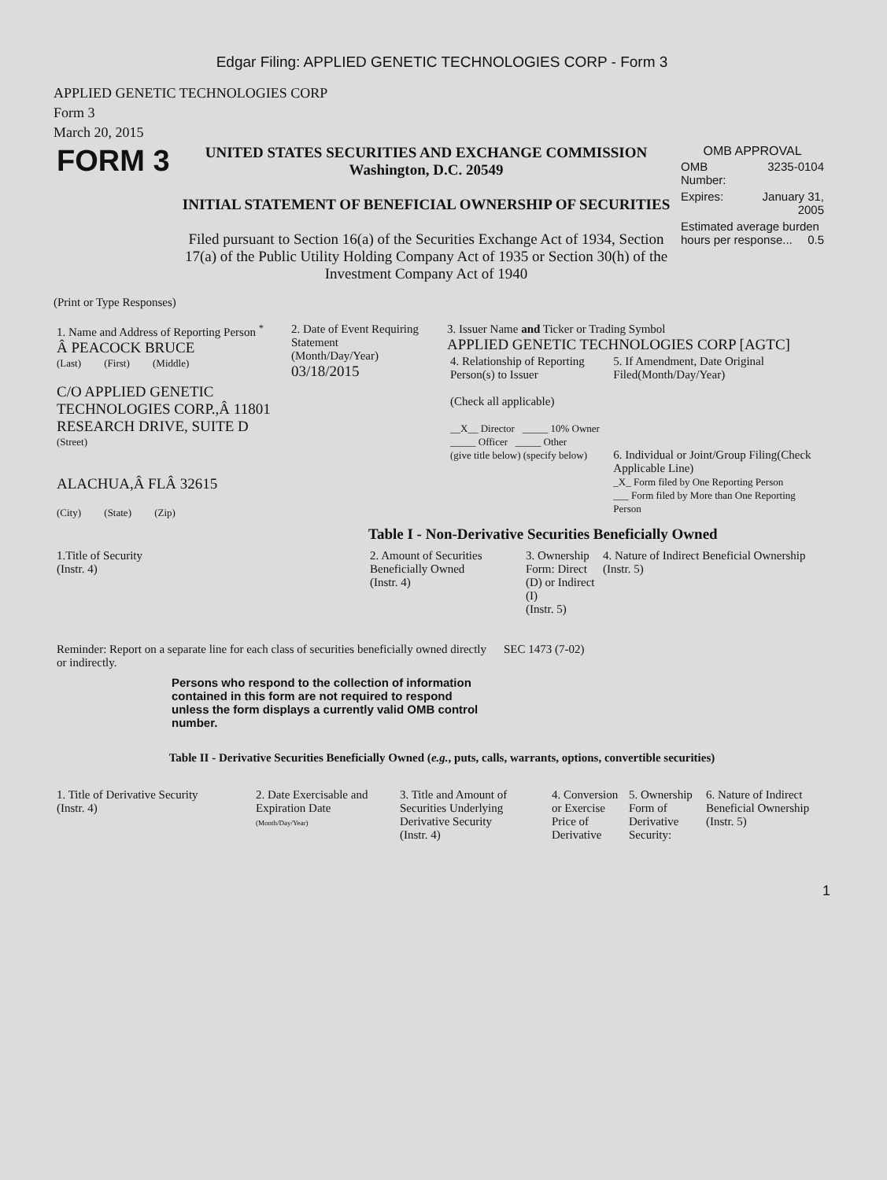Edgar Filing: APPLIED GENETIC TECHNOLOGIES CORP - Form 3
APPLIED GENETIC TECHNOLOGIES CORP
Form 3
March 20, 2015
| FORM 3 | UNITED STATES SECURITIES AND EXCHANGE COMMISSION Washington, D.C. 20549 INITIAL STATEMENT OF BENEFICIAL OWNERSHIP OF SECURITIES Filed pursuant to Section 16(a) of the Securities Exchange Act of 1934, Section 17(a) of the Public Utility Holding Company Act of 1935 or Section 30(h) of the Investment Company Act of 1940 | OMB APPROVAL / OMB Number: / 3235-0104 / / Expires: / January 31, 2005 / / Estimated average burden hours per response... 0.5 / / |
(Print or Type Responses)
| 1. Name and Address of Reporting Person <sup>*</sup> Â PEACOCK BRUCE (Last) (First) (Middle) C/O APPLIED GENETIC TECHNOLOGIES CORP.,Â 11801 RESEARCH DRIVE, SUITE D (Street) ALACHUA,Â FLÂ 32615 (City) (State) (Zip) | 2. Date of Event Requiring Statement (Month/Day/Year) 03/18/2015 | 3. Issuer Name and Ticker or Trading Symbol APPLIED GENETIC TECHNOLOGIES CORP [AGTC] / 4. Relationship of Reporting Person(s) to Issuer (Check all applicable) __X__ Director _____ 10% Owner _____ Officer _____ Other (give title below) (specify below) / 5. If Amendment, Date Original Filed(Month/Day/Year) 6. Individual or Joint/Group Filing(Check Applicable Line) _X_ Form filed by One Reporting Person ___ Form filed by More than One Reporting Person / |
Table I - Non-Derivative Securities Beneficially Owned
| 1.Title of Security (Instr. 4) | 2. Amount of Securities Beneficially Owned (Instr. 4) | 3. Ownership Form: Direct (D) or Indirect (I) (Instr. 5) | 4. Nature of Indirect Beneficial Ownership (Instr. 5) |
| --- | --- | --- | --- |
| Reminder: Report on a separate line for each class of securities beneficially owned directly or indirectly. | SEC 1473 (7-02) |
Persons who respond to the collection of information contained in this form are not required to respond unless the form displays a currently valid OMB control number.
Table II - Derivative Securities Beneficially Owned (e.g., puts, calls, warrants, options, convertible securities)
| 1. Title of Derivative Security (Instr. 4) | 2. Date Exercisable and Expiration Date (Month/Day/Year) | 3. Title and Amount of Securities Underlying Derivative Security (Instr. 4) | 4. Conversion or Exercise Price of Derivative | 5. Ownership Form of Derivative Security: | 6. Nature of Indirect Beneficial Ownership (Instr. 5) |
| --- | --- | --- | --- | --- | --- |
1